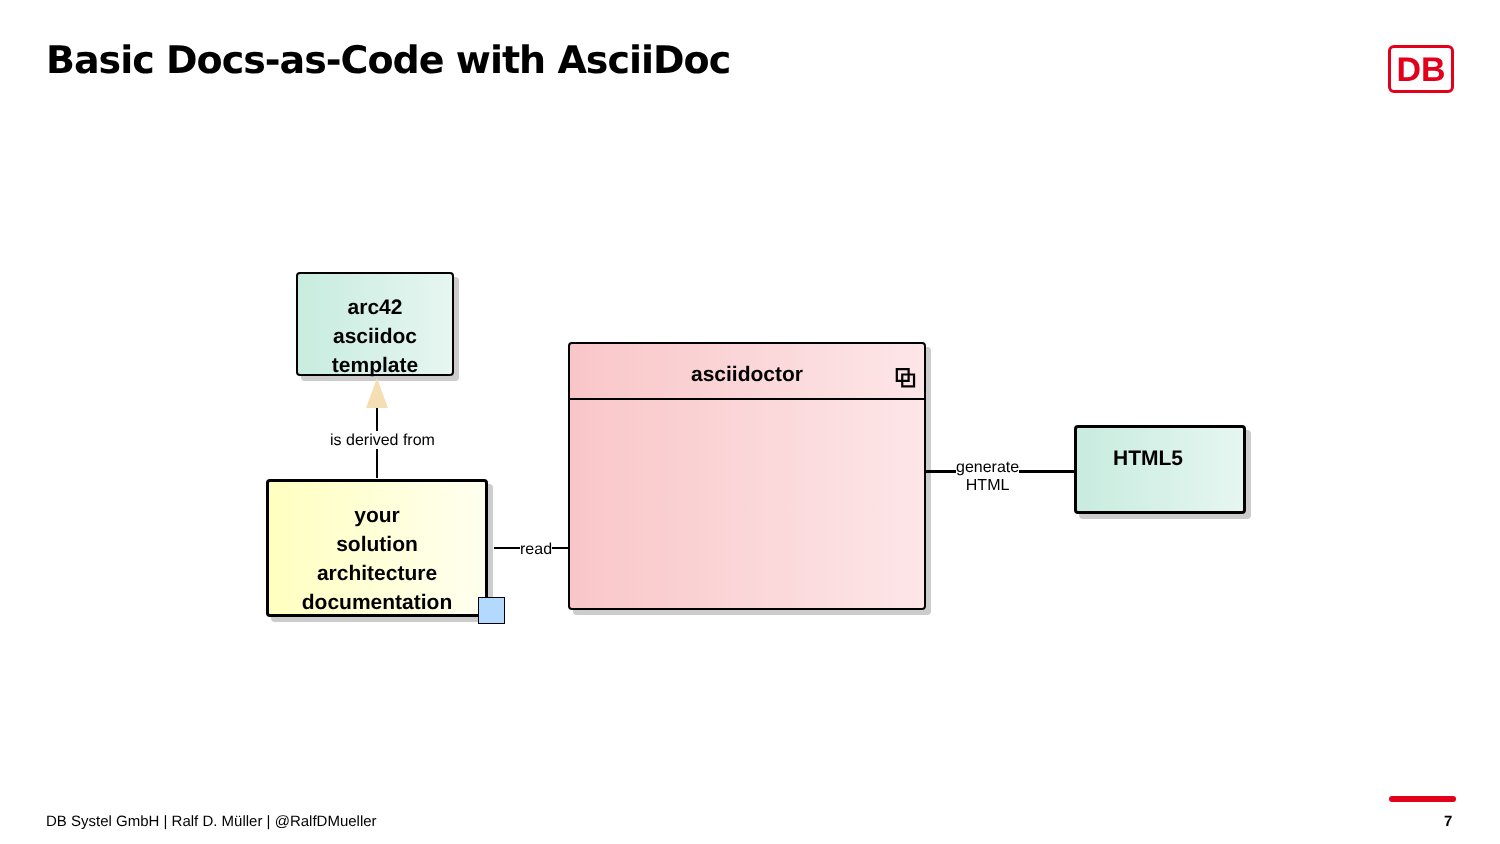Basic Docs-as-Code with AsciiDoc
DB
arc42
asciidoc
template
is derived from
your
solution
architecture
documentation
asciidoctor ⧉
read
generate
HTML
HTML5
DB Systel GmbH | Ralf D. Müller | @RalfDMueller
7